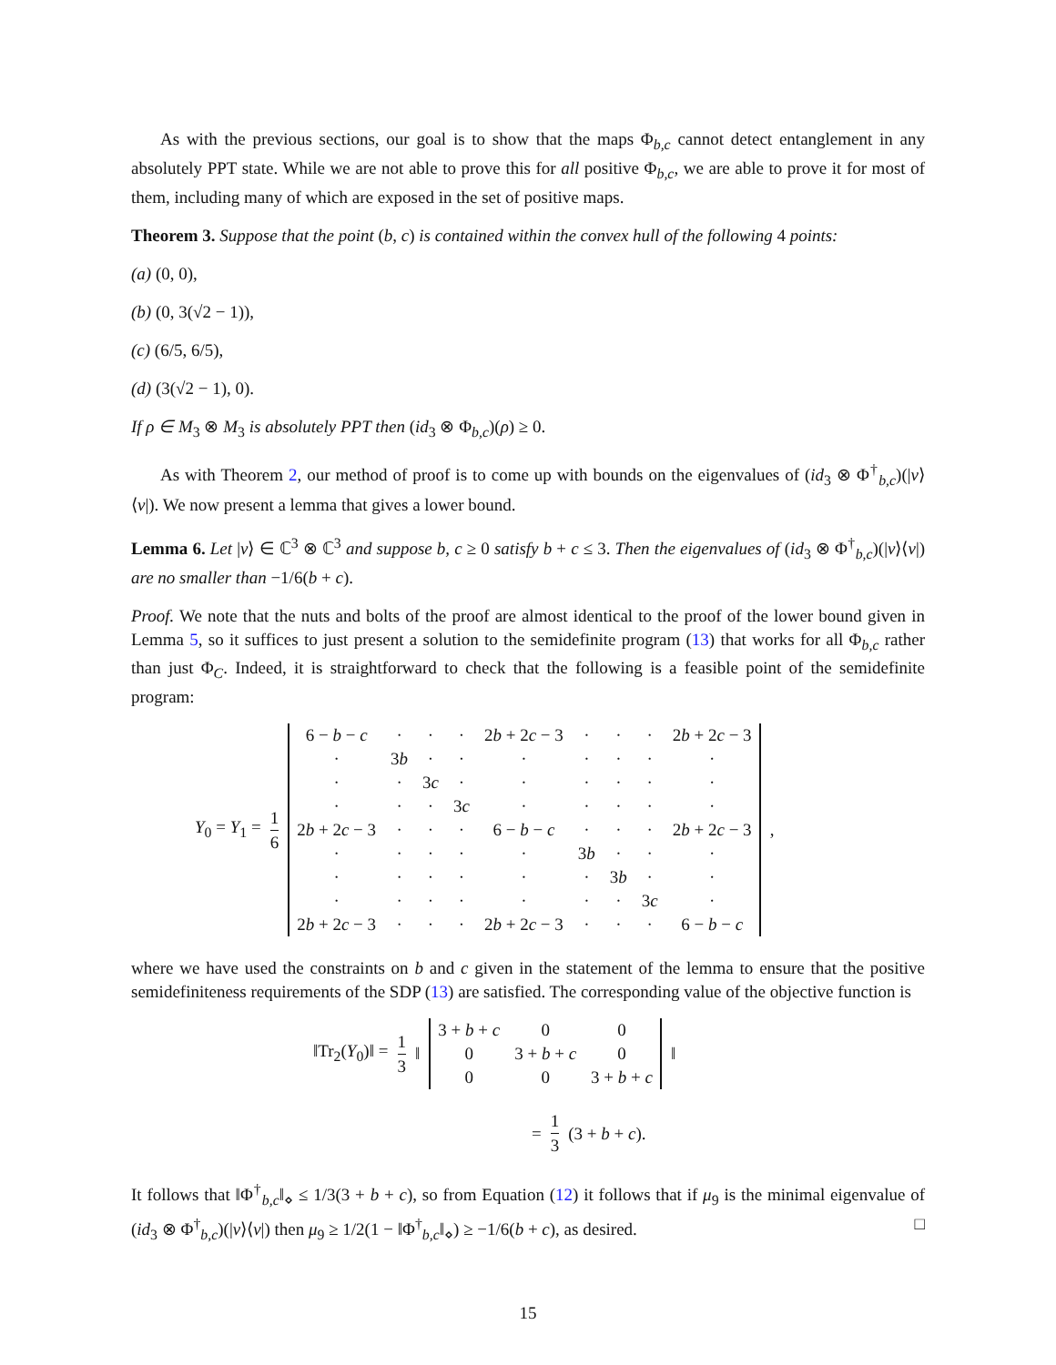As with the previous sections, our goal is to show that the maps Φ<sub>b,c</sub> cannot detect entanglement in any absolutely PPT state. While we are not able to prove this for all positive Φ<sub>b,c</sub>, we are able to prove it for most of them, including many of which are exposed in the set of positive maps.
Theorem 3. Suppose that the point (b, c) is contained within the convex hull of the following 4 points:
(a) (0, 0),
(b) (0, 3(√2 − 1)),
(c) (6/5, 6/5),
(d) (3(√2 − 1), 0).
If ρ ∈ M<sub>3</sub> ⊗ M<sub>3</sub> is absolutely PPT then (id<sub>3</sub> ⊗ Φ<sub>b,c</sub>)(ρ) ≥ 0.
As with Theorem 2, our method of proof is to come up with bounds on the eigenvalues of (id<sub>3</sub> ⊗ Φ<sup>†</sup><sub>b,c</sub>)(|v⟩⟨v|). We now present a lemma that gives a lower bound.
Lemma 6. Let |v⟩ ∈ ℂ<sup>3</sup> ⊗ ℂ<sup>3</sup> and suppose b, c ≥ 0 satisfy b + c ≤ 3. Then the eigenvalues of (id<sub>3</sub> ⊗ Φ<sup>†</sup><sub>b,c</sub>)(|v⟩⟨v|) are no smaller than −1/6(b + c).
Proof. We note that the nuts and bolts of the proof are almost identical to the proof of the lower bound given in Lemma 5, so it suffices to just present a solution to the semidefinite program (13) that works for all Φ<sub>b,c</sub> rather than just Φ<sub>C</sub>. Indeed, it is straightforward to check that the following is a feasible point of the semidefinite program:
Y<sub>0</sub> = Y<sub>1</sub> = 1 6
| 6 − b − c | · | · | · | 2 b + 2 c − 3 | · | · | · | 2 b + 2 c − 3 |
| · | 3 b | · | · | · | · | · | · | · |
| · | · | 3 c | · | · | · | · | · | · |
| · | · | · | 3 c | · | · | · | · | · |
| 2 b + 2 c − 3 | · | · | · | 6 − b − c | · | · | · | 2 b + 2 c − 3 |
| · | · | · | · | · | 3 b | · | · | · |
| · | · | · | · | · | · | 3 b | · | · |
| · | · | · | · | · | · | · | 3 c | · |
| 2 b + 2 c − 3 | · | · | · | 2 b + 2 c − 3 | · | · | · | 6 − b − c |
,
where we have used the constraints on b and c given in the statement of the lemma to ensure that the positive semidefiniteness requirements of the SDP (13) are satisfied. The corresponding value of the objective function is
‖Tr<sub>2</sub>(Y<sub>0</sub>)‖ = 1 3 ‖
| 3 + b + c | 0 | 0 |
| 0 | 3 + b + c | 0 |
| 0 | 0 | 3 + b + c |
‖
= 1 3 (3 + b + c).
It follows that ‖Φ<sup>†</sup><sub>b,c</sub>‖<sub>⋄</sub> ≤ 1/3(3 + b + c), so from Equation (12) it follows that if μ<sub>9</sub> is the minimal eigenvalue of (id<sub>3</sub> ⊗ Φ<sup>†</sup><sub>b,c</sub>)(|v⟩⟨v|) then μ<sub>9</sub> ≥ 1/2(1 − ‖Φ<sup>†</sup><sub>b,c</sub>‖<sub>⋄</sub>) ≥ −1/6(b + c), as desired. □
15